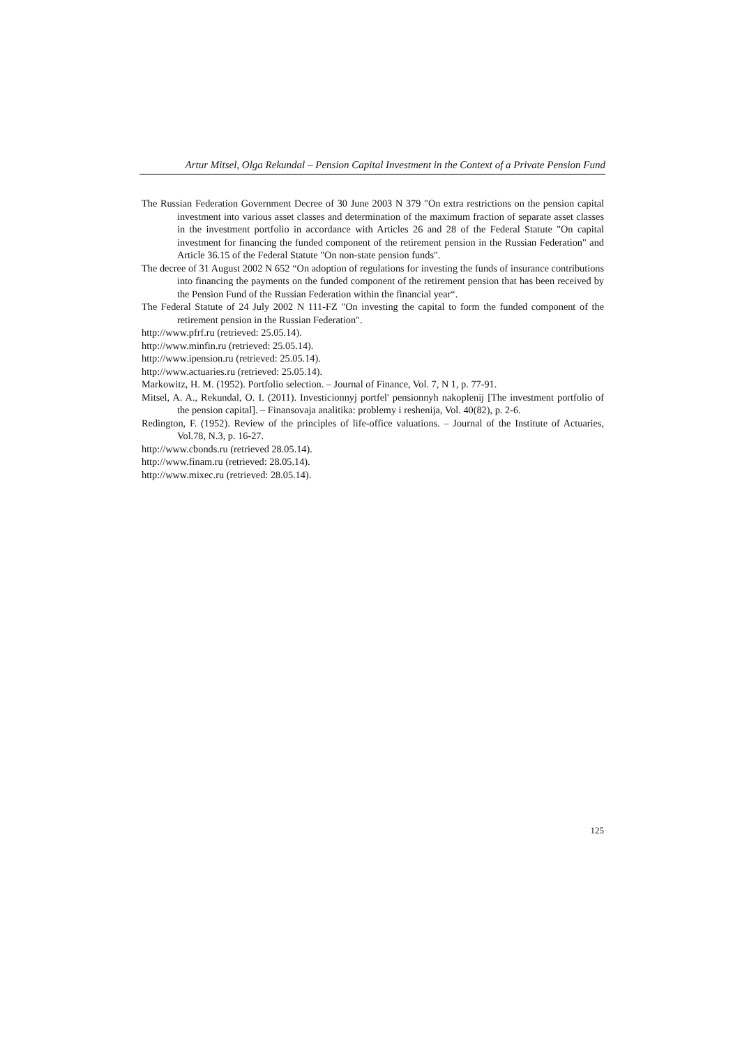Artur Mitsel, Olga Rekundal – Pension Capital Investment in the Context of a Private Pension Fund
The Russian Federation Government Decree of 30 June 2003 N 379 "On extra restrictions on the pension capital investment into various asset classes and determination of the maximum fraction of separate asset classes in the investment portfolio in accordance with Articles 26 and 28 of the Federal Statute "On capital investment for financing the funded component of the retirement pension in the Russian Federation" and Article 36.15 of the Federal Statute "On non-state pension funds".
The decree of 31 August 2002 N 652 “On adoption of regulations for investing the funds of insurance contributions into financing the payments on the funded component of the retirement pension that has been received by the Pension Fund of the Russian Federation within the financial year“.
The Federal Statute of 24 July 2002 N 111-FZ "On investing the capital to form the funded component of the retirement pension in the Russian Federation".
http://www.pfrf.ru (retrieved: 25.05.14).
http://www.minfin.ru (retrieved: 25.05.14).
http://www.ipension.ru (retrieved: 25.05.14).
http://www.actuaries.ru (retrieved: 25.05.14).
Markowitz, H. M. (1952). Portfolio selection. – Journal of Finance, Vol. 7, N 1, p. 77-91.
Mitsel, A. A., Rekundal, O. I. (2011). Investicionnyj portfel' pensionnyh nakoplenij [The investment portfolio of the pension capital]. – Finansovaja analitika: problemy i reshenija, Vol. 40(82), p. 2-6.
Redington, F. (1952). Review of the principles of life-office valuations. – Journal of the Institute of Actuaries, Vol.78, N.3, p. 16-27.
http://www.cbonds.ru (retrieved 28.05.14).
http://www.finam.ru (retrieved: 28.05.14).
http://www.mixec.ru (retrieved: 28.05.14).
125